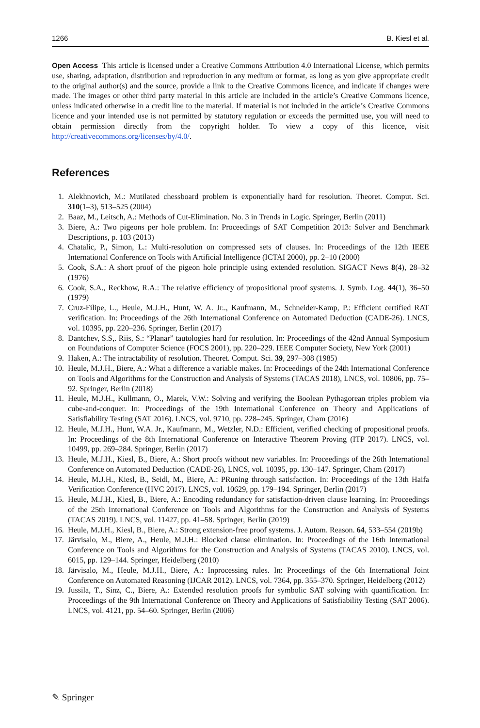1266 B. Kiesl et al.
Open Access This article is licensed under a Creative Commons Attribution 4.0 International License, which permits use, sharing, adaptation, distribution and reproduction in any medium or format, as long as you give appropriate credit to the original author(s) and the source, provide a link to the Creative Commons licence, and indicate if changes were made. The images or other third party material in this article are included in the article’s Creative Commons licence, unless indicated otherwise in a credit line to the material. If material is not included in the article’s Creative Commons licence and your intended use is not permitted by statutory regulation or exceeds the permitted use, you will need to obtain permission directly from the copyright holder. To view a copy of this licence, visit http://creativecommons.org/licenses/by/4.0/.
References
1. Alekhnovich, M.: Mutilated chessboard problem is exponentially hard for resolution. Theoret. Comput. Sci. 310(1–3), 513–525 (2004)
2. Baaz, M., Leitsch, A.: Methods of Cut-Elimination. No. 3 in Trends in Logic. Springer, Berlin (2011)
3. Biere, A.: Two pigeons per hole problem. In: Proceedings of SAT Competition 2013: Solver and Benchmark Descriptions, p. 103 (2013)
4. Chatalic, P., Simon, L.: Multi-resolution on compressed sets of clauses. In: Proceedings of the 12th IEEE International Conference on Tools with Artificial Intelligence (ICTAI 2000), pp. 2–10 (2000)
5. Cook, S.A.: A short proof of the pigeon hole principle using extended resolution. SIGACT News 8(4), 28–32 (1976)
6. Cook, S.A., Reckhow, R.A.: The relative efficiency of propositional proof systems. J. Symb. Log. 44(1), 36–50 (1979)
7. Cruz-Filipe, L., Heule, M.J.H., Hunt, W. A. Jr.., Kaufmann, M., Schneider-Kamp, P.: Efficient certified RAT verification. In: Proceedings of the 26th International Conference on Automated Deduction (CADE-26). LNCS, vol. 10395, pp. 220–236. Springer, Berlin (2017)
8. Dantchev, S.S,. Riis, S.: “Planar” tautologies hard for resolution. In: Proceedings of the 42nd Annual Symposium on Foundations of Computer Science (FOCS 2001), pp. 220–229. IEEE Computer Society, New York (2001)
9. Haken, A.: The intractability of resolution. Theoret. Comput. Sci. 39, 297–308 (1985)
10. Heule, M.J.H., Biere, A.: What a difference a variable makes. In: Proceedings of the 24th International Conference on Tools and Algorithms for the Construction and Analysis of Systems (TACAS 2018), LNCS, vol. 10806, pp. 75–92. Springer, Berlin (2018)
11. Heule, M.J.H., Kullmann, O., Marek, V.W.: Solving and verifying the Boolean Pythagorean triples problem via cube-and-conquer. In: Proceedings of the 19th International Conference on Theory and Applications of Satisfiability Testing (SAT 2016). LNCS, vol. 9710, pp. 228–245. Springer, Cham (2016)
12. Heule, M.J.H., Hunt, W.A. Jr., Kaufmann, M., Wetzler, N.D.: Efficient, verified checking of propositional proofs. In: Proceedings of the 8th International Conference on Interactive Theorem Proving (ITP 2017). LNCS, vol. 10499, pp. 269–284. Springer, Berlin (2017)
13. Heule, M.J.H., Kiesl, B., Biere, A.: Short proofs without new variables. In: Proceedings of the 26th International Conference on Automated Deduction (CADE-26), LNCS, vol. 10395, pp. 130–147. Springer, Cham (2017)
14. Heule, M.J.H., Kiesl, B., Seidl, M., Biere, A.: PRuning through satisfaction. In: Proceedings of the 13th Haifa Verification Conference (HVC 2017). LNCS, vol. 10629, pp. 179–194. Springer, Berlin (2017)
15. Heule, M.J.H., Kiesl, B., Biere, A.: Encoding redundancy for satisfaction-driven clause learning. In: Proceedings of the 25th International Conference on Tools and Algorithms for the Construction and Analysis of Systems (TACAS 2019). LNCS, vol. 11427, pp. 41–58. Springer, Berlin (2019)
16. Heule, M.J.H., Kiesl, B., Biere, A.: Strong extension-free proof systems. J. Autom. Reason. 64, 533–554 (2019b)
17. Järvisalo, M., Biere, A., Heule, M.J.H.: Blocked clause elimination. In: Proceedings of the 16th International Conference on Tools and Algorithms for the Construction and Analysis of Systems (TACAS 2010). LNCS, vol. 6015, pp. 129–144. Springer, Heidelberg (2010)
18. Järvisalo, M., Heule, M.J.H., Biere, A.: Inprocessing rules. In: Proceedings of the 6th International Joint Conference on Automated Reasoning (IJCAR 2012). LNCS, vol. 7364, pp. 355–370. Springer, Heidelberg (2012)
19. Jussila, T., Sinz, C., Biere, A.: Extended resolution proofs for symbolic SAT solving with quantification. In: Proceedings of the 9th International Conference on Theory and Applications of Satisfiability Testing (SAT 2006). LNCS, vol. 4121, pp. 54–60. Springer, Berlin (2006)
✎ Springer